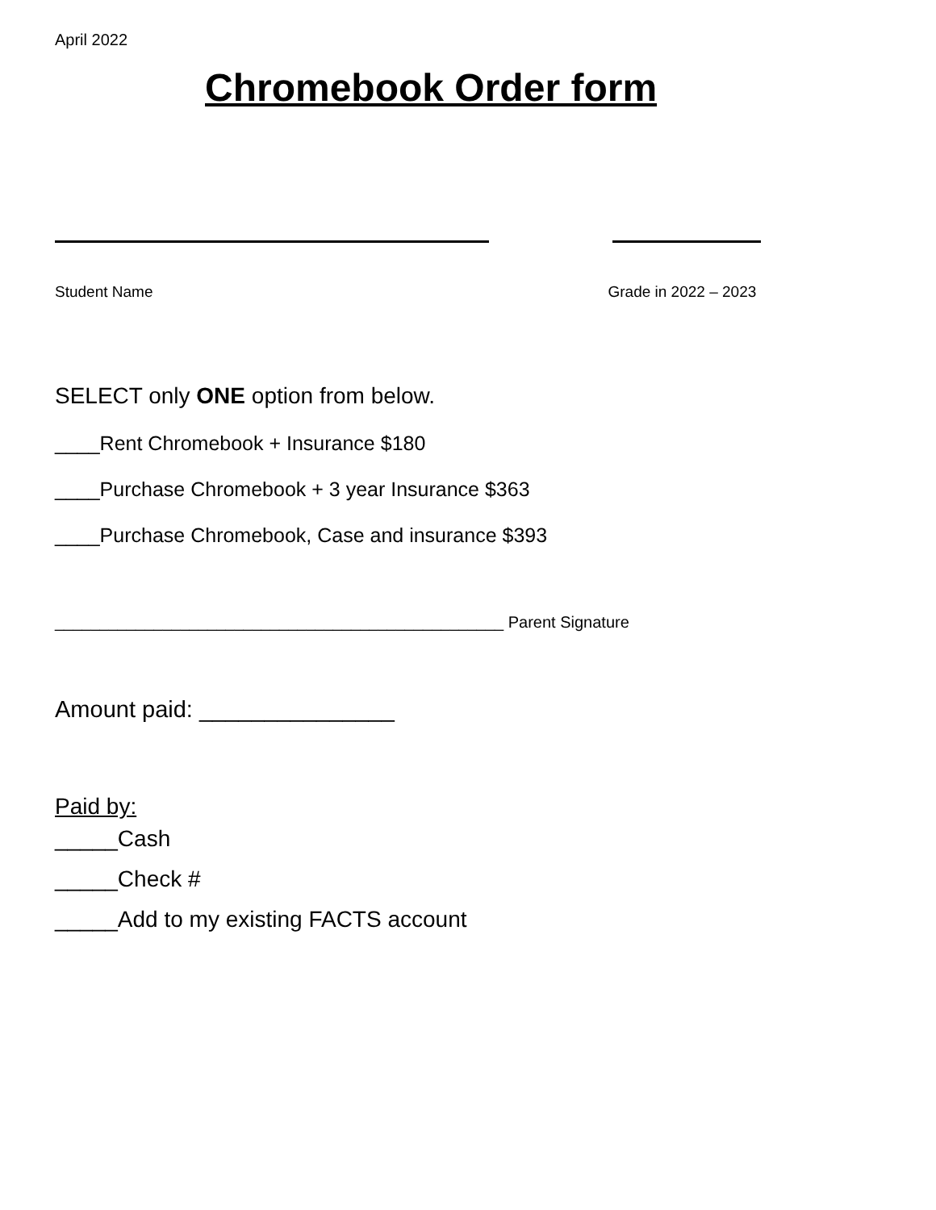April 2022
Chromebook Order form
Student Name Grade in 2022 – 2023
SELECT only ONE option from below.
____Rent Chromebook + Insurance $180
____Purchase Chromebook + 3 year Insurance $363
____Purchase Chromebook, Case and insurance $393
__________________________________________________ Parent Signature
Amount paid: _______________
Paid by:
_____Cash
_____Check #
_____Add to my existing FACTS account